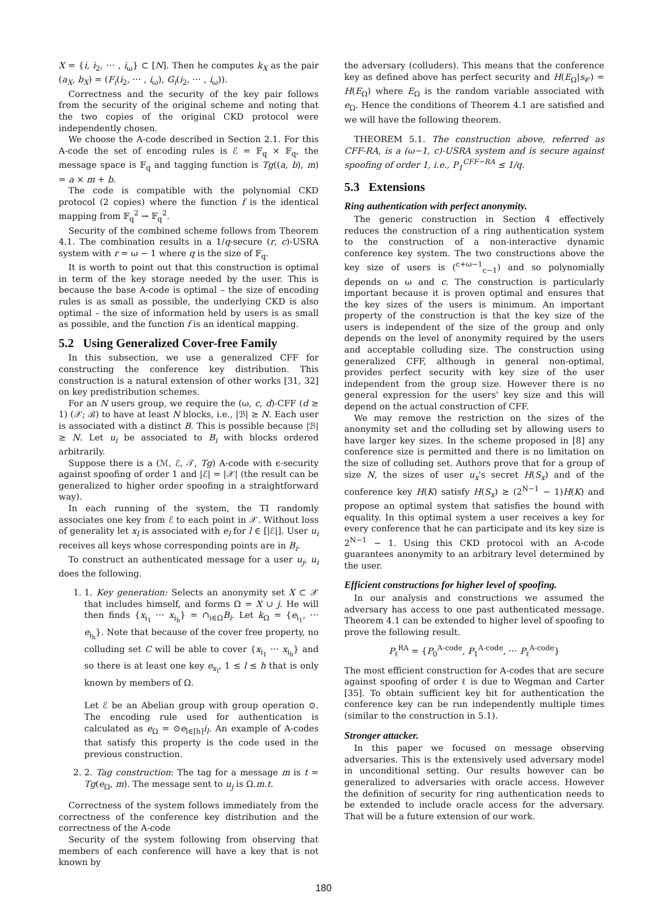X = {i, i<sub>2</sub>, ⋯ , i<sub>ω</sub>} ⊂ [N]. Then he computes k<sub>X</sub> as the pair (a<sub>X</sub>, b<sub>X</sub>) = (F<sub>i</sub>(i<sub>2</sub>, ⋯ , i<sub>ω</sub>), G<sub>i</sub>(i<sub>2</sub>, ⋯ , i<sub>ω</sub>)).
Correctness and the security of the key pair follows from the security of the original scheme and noting that the two copies of the original CKD protocol were independently chosen.
We choose the A-code described in Section 2.1. For this A-code the set of encoding rules is ℰ = 𝔽<sub>q</sub> × 𝔽<sub>q</sub>, the message space is 𝔽<sub>q</sub> and tagging function is Tg((a, b), m) = a × m + b.
The code is compatible with the polynomial CKD protocol (2 copies) where the function f is the identical mapping from 𝔽<sub>q</sub><sup>2</sup> → 𝔽<sub>q</sub><sup>2</sup>.
Security of the combined scheme follows from Theorem 4.1. The combination results in a 1/q-secure (r, c)-USRA system with r = ω − 1 where q is the size of 𝔽<sub>q</sub>.
It is worth to point out that this construction is optimal in term of the key storage needed by the user. This is because the base A-code is optimal – the size of encoding rules is as small as possible, the underlying CKD is also optimal – the size of information held by users is as small as possible, and the function f is an identical mapping.
5.2 Using Generalized Cover-free Family
In this subsection, we use a generalized CFF for constructing the conference key distribution. This construction is a natural extension of other works [31, 32] on key predistribution schemes.
For an N users group, we require the (ω, c, d)-CFF (d ≥ 1) (𝒳; ℬ) to have at least N blocks, i.e., |ℬ| ≥ N. Each user is associated with a distinct B. This is possible because |ℬ| ≥ N. Let u<sub>i</sub> be associated to B<sub>i</sub> with blocks ordered arbitrarily.
Suppose there is a (ℳ, ℰ, 𝒯, Tg) A-code with ϵ-security against spoofing of order 1 and |ℰ| = |𝒳| (the result can be generalized to higher order spoofing in a straightforward way).
In each running of the system, the TI randomly associates one key from ℰ to each point in 𝒳. Without loss of generality let x<sub>l</sub> is associated with e<sub>l</sub> for l ∈ [|ℰ|]. User u<sub>i</sub> receives all keys whose corresponding points are in B<sub>i</sub>.
To construct an authenticated message for a user u<sub>j</sub>, u<sub>i</sub> does the following.
1. 1. Key generation: Selects an anonymity set X ⊂ 𝒳 that includes himself, and forms Ω = X ∪ j. He will then finds {x<sub>i<sub>1</sub></sub> ⋯ x<sub>i<sub>h</sub></sub>} = ∩<sub>i∈Ω</sub>B<sub>i</sub>. Let k<sub>Ω</sub> = {e<sub>i<sub>1</sub></sub>, ⋯ e<sub>i<sub>h</sub></sub>}. Note that because of the cover free property, no colluding set C will be able to cover {x<sub>i<sub>1</sub></sub> ⋯ x<sub>i<sub>h</sub></sub>} and so there is at least one key e<sub>x<sub>l</sub></sub>, 1 ≤ l ≤ h that is only known by members of Ω.
Let ℰ be an Abelian group with group operation ⊙. The encoding rule used for authentication is calculated as e<sub>Ω</sub> = ⊙e<sub>l∈[h]</sub>i<sub>l</sub>. An example of A-codes that satisfy this property is the code used in the previous construction.
2. 2. Tag construction: The tag for a message m is t = Tg(e<sub>Ω</sub>, m). The message sent to u<sub>j</sub> is Ω.m.t.
Correctness of the system follows immediately from the correctness of the conference key distribution and the correctness of the A-code
Security of the system following from observing that members of each conference will have a key that is not known by
the adversary (colluders). This means that the conference key as defined above has perfect security and H(E<sub>Ω</sub>|s<sub>𝒞</sub>) = H(E<sub>Ω</sub>) where E<sub>Ω</sub> is the random variable associated with e<sub>Ω</sub>. Hence the conditions of Theorem 4.1 are satisfied and we will have the following theorem.
THEOREM 5.1. The construction above, referred as CFF-RA, is a (ω−1, c)-USRA system and is secure against spoofing of order 1, i.e., P<sub>1</sub><sup>CFF−RA</sup> ≤ 1/q.
5.3 Extensions
Ring authentication with perfect anonymity.
The generic construction in Section 4 effectively reduces the construction of a ring authentication system to the construction of a non-interactive dynamic conference key system. The two constructions above the key size of users is (<sup>c+ω−1</sup><sub>c−1</sub>) and so polynomially depends on ω and c. The construction is particularly important because it is proven optimal and ensures that the key sizes of the users is minimum. An important property of the construction is that the key size of the users is independent of the size of the group and only depends on the level of anonymity required by the users and acceptable colluding size. The construction using generalized CFF, although in general non-optimal, provides perfect security with key size of the user independent from the group size. However there is no general expression for the users' key size and this will depend on the actual construction of CFF.
We may remove the restriction on the sizes of the anonymity set and the colluding set by allowing users to have larger key sizes. In the scheme proposed in [8] any conference size is permitted and there is no limitation on the size of colluding set. Authors prove that for a group of size N, the sizes of user u<sub>x</sub>'s secret H(S<sub>x</sub>) and of the conference key H(K) satisfy H(S<sub>x</sub>) ≥ (2<sup>N−1</sup> − 1)H(K) and propose an optimal system that satisfies the bound with equality. In this optimal system a user receives a key for every conference that he can participate and its key size is 2<sup>N−1</sup> − 1. Using this CKD protocol with an A-code guarantees anonymity to an arbitrary level determined by the user.
Efficient constructions for higher level of spoofing.
In our analysis and constructions we assumed the adversary has access to one past authenticated message. Theorem 4.1 can be extended to higher level of spoofing to prove the following result.
P<sub>ℓ</sub><sup>RA</sup> = {P<sub>0</sub><sup>A-code</sup>, P<sub>1</sub><sup>A-code</sup>, ⋯ P<sub>ℓ</sub><sup>A-code</sup>}
The most efficient construction for A-codes that are secure against spoofing of order ℓ is due to Wegman and Carter [35]. To obtain sufficient key bit for authentication the conference key can be run independently multiple times (similar to the construction in 5.1).
Stronger attacker.
In this paper we focused on message observing adversaries. This is the extensively used adversary model in unconditional setting. Our results however can be generalized to adversaries with oracle access. However the definition of security for ring authentication needs to be extended to include oracle access for the adversary. That will be a future extension of our work.
180